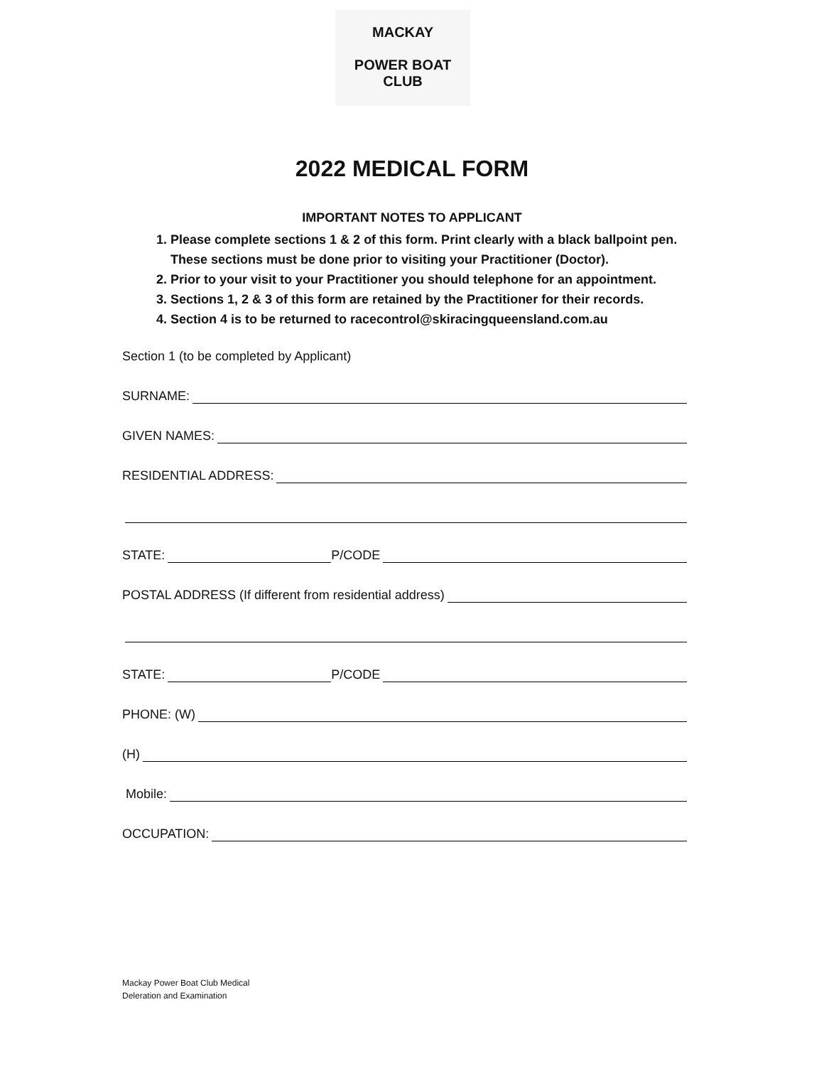MACKAY
POWER BOAT CLUB
2022 MEDICAL FORM
IMPORTANT NOTES TO APPLICANT
1. Please complete sections 1 & 2 of this form. Print clearly with a black ballpoint pen. These sections must be done prior to visiting your Practitioner (Doctor).
2. Prior to your visit to your Practitioner you should telephone for an appointment.
3. Sections 1, 2 & 3 of this form are retained by the Practitioner for their records.
4. Section 4 is to be returned to racecontrol@skiracingqueensland.com.au
Section 1 (to be completed by Applicant)
SURNAME:
GIVEN NAMES:
RESIDENTIAL ADDRESS:
STATE: P/CODE
POSTAL ADDRESS (If different from residential address)
STATE: P/CODE
PHONE: (W)
(H)
Mobile:
OCCUPATION:
Mackay Power Boat Club Medical
Deleration and Examination